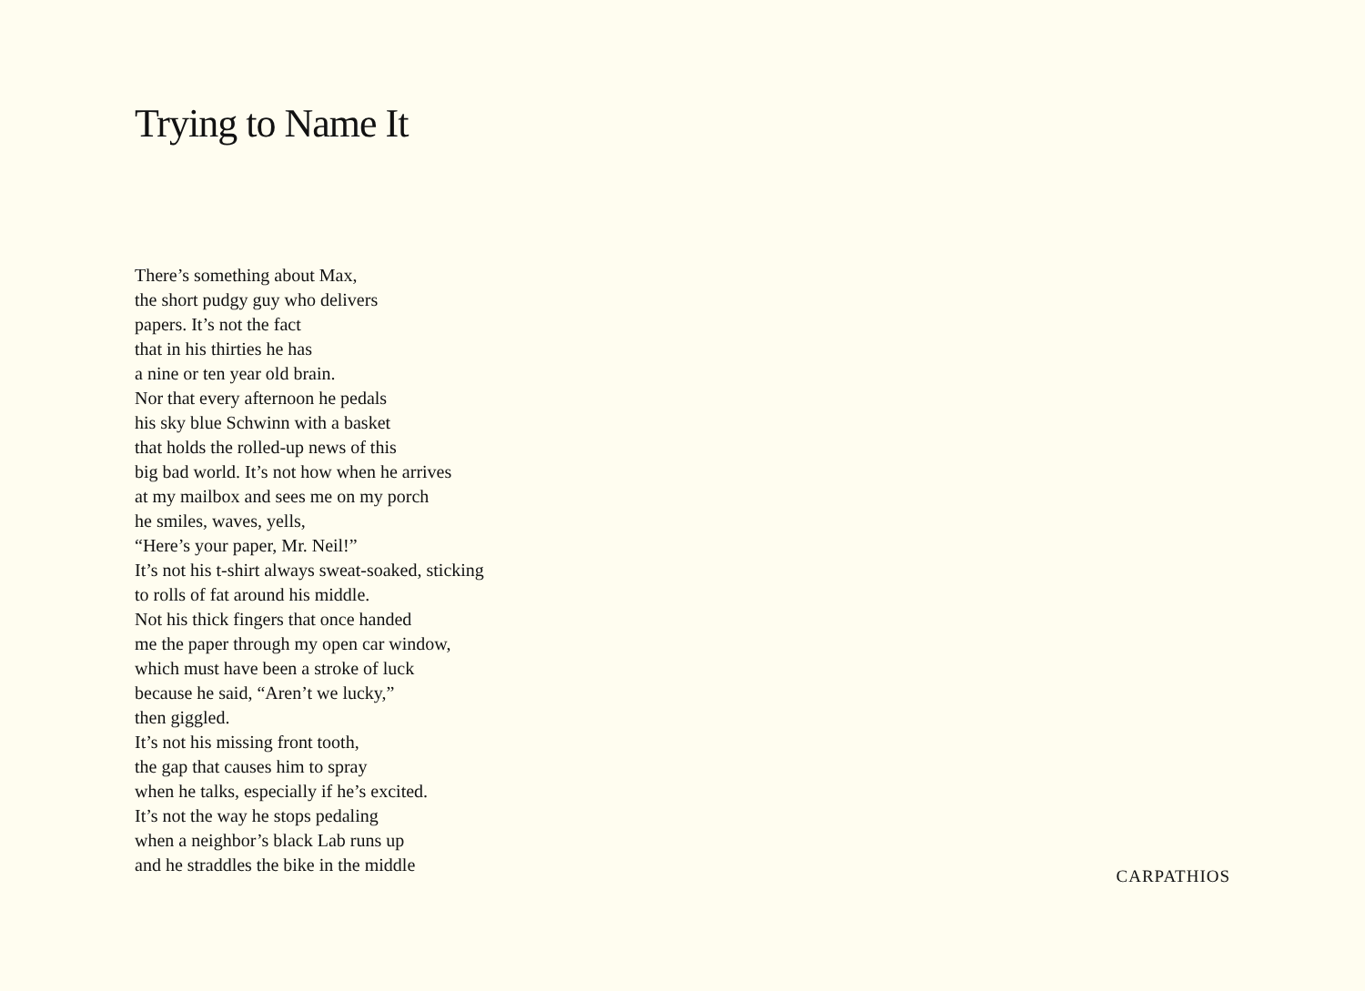Trying to Name It
There’s something about Max,
the short pudgy guy who delivers
papers. It’s not the fact
that in his thirties he has
a nine or ten year old brain.
Nor that every afternoon he pedals
his sky blue Schwinn with a basket
that holds the rolled-up news of this
big bad world. It’s not how when he arrives
at my mailbox and sees me on my porch
he smiles, waves, yells,
“Here’s your paper, Mr. Neil!”
It’s not his t-shirt always sweat-soaked, sticking
to rolls of fat around his middle.
Not his thick fingers that once handed
me the paper through my open car window,
which must have been a stroke of luck
because he said, “Aren’t we lucky,”
then giggled.
It’s not his missing front tooth,
the gap that causes him to spray
when he talks, especially if he’s excited.
It’s not the way he stops pedaling
when a neighbor’s black Lab runs up
and he straddles the bike in the middle
CARPATHIOS